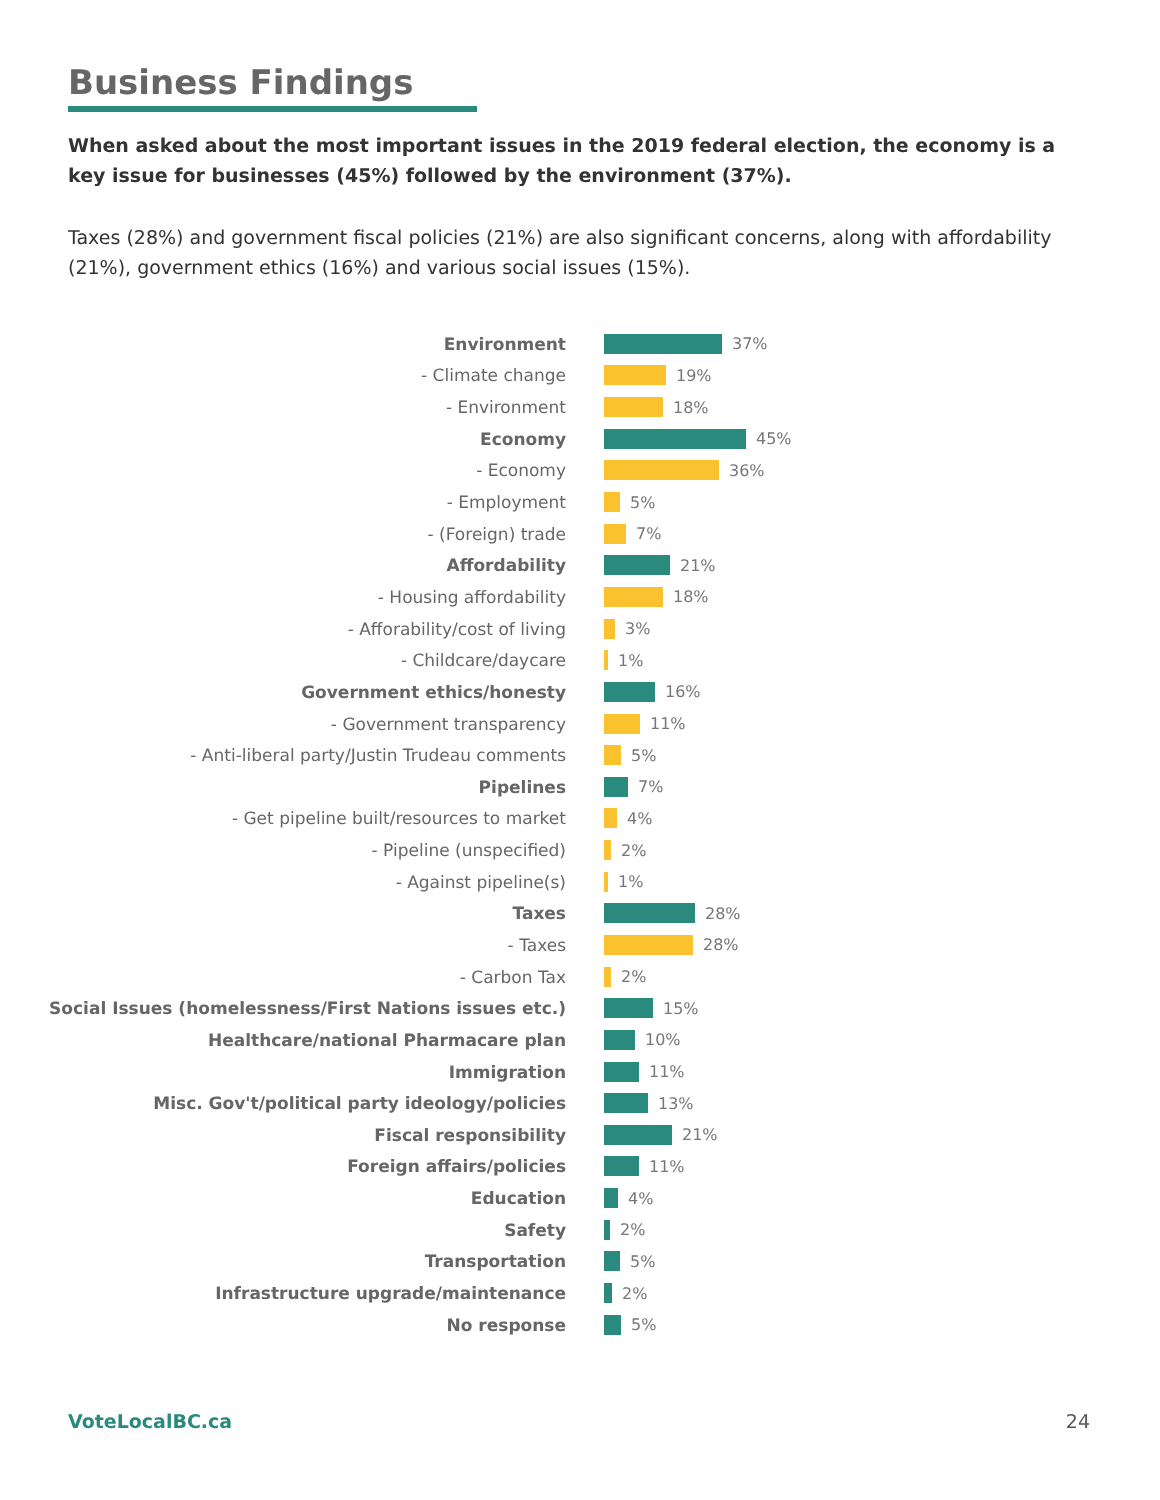Business Findings
When asked about the most important issues in the 2019 federal election, the economy is a key issue for businesses (45%) followed by the environment (37%).
Taxes (28%) and government fiscal policies (21%) are also significant concerns, along with affordability (21%), government ethics (16%) and various social issues (15%).
Environment 37%
- Climate change 19%
- Environment 18%
Economy 45%
- Economy 36%
- Employment 5%
- (Foreign) trade 7%
Affordability 21%
- Housing affordability 18%
- Afforability/cost of living 3%
- Childcare/daycare 1%
Government ethics/honesty 16%
- Government transparency 11%
- Anti-liberal party/Justin Trudeau comments 5%
Pipelines 7%
- Get pipeline built/resources to market 4%
- Pipeline (unspecified) 2%
- Against pipeline(s) 1%
Taxes 28%
- Taxes 28%
- Carbon Tax 2%
Social Issues (homelessness/First Nations issues etc.) 15%
Healthcare/national Pharmacare plan 10%
Immigration 11%
Misc. Gov't/political party ideology/policies 13%
Fiscal responsibility 21%
Foreign affairs/policies 11%
Education 4%
Safety 2%
Transportation 5%
Infrastructure upgrade/maintenance 2%
No response 5%
VoteLocalBC.ca 24